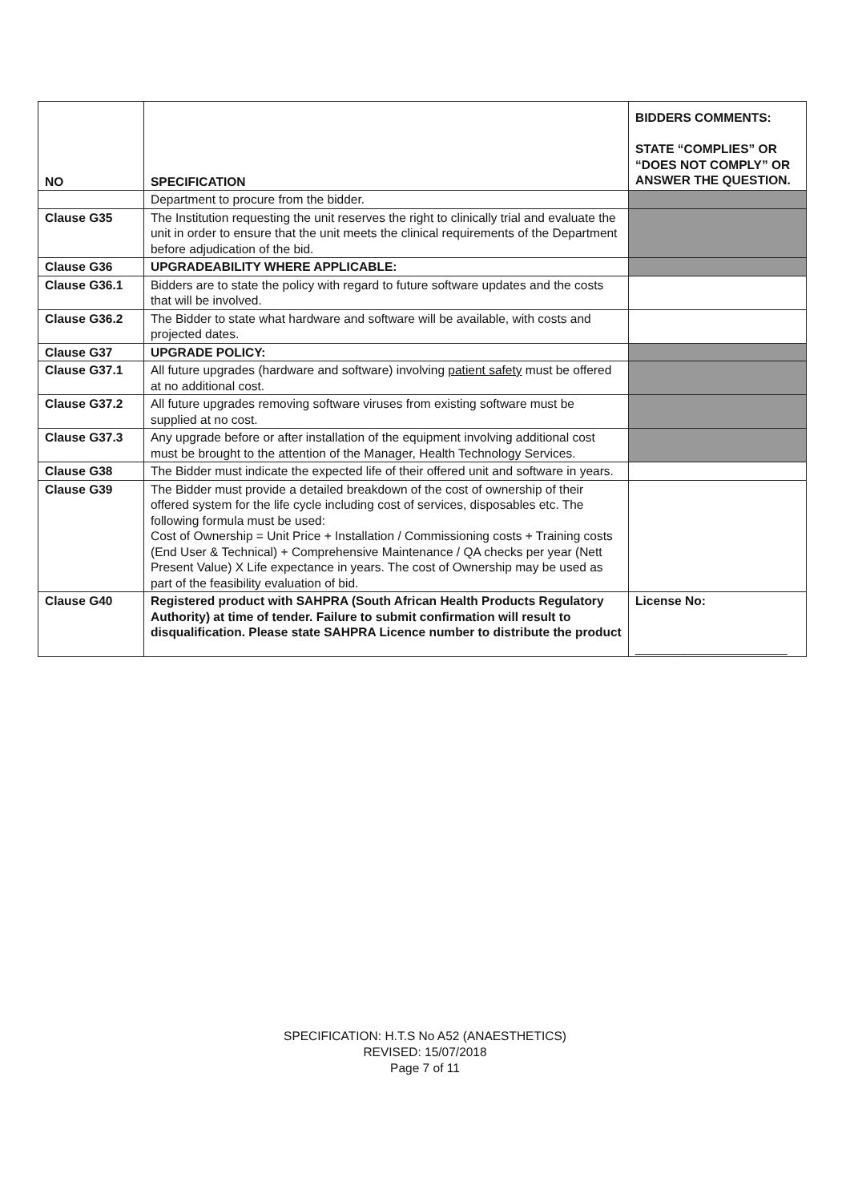| NO | SPECIFICATION | BIDDERS COMMENTS: STATE “COMPLIES” OR “DOES NOT COMPLY” OR ANSWER THE QUESTION. |
| --- | --- | --- |
| | Department to procure from the bidder. | |
| Clause G35 | The Institution requesting the unit reserves the right to clinically trial and evaluate the unit in order to ensure that the unit meets the clinical requirements of the Department before adjudication of the bid. | |
| Clause G36 | UPGRADEABILITY WHERE APPLICABLE: | |
| Clause G36.1 | Bidders are to state the policy with regard to future software updates and the costs that will be involved. | |
| Clause G36.2 | The Bidder to state what hardware and software will be available, with costs and projected dates. | |
| Clause G37 | UPGRADE POLICY: | |
| Clause G37.1 | All future upgrades (hardware and software) involving patient safety must be offered at no additional cost. | |
| Clause G37.2 | All future upgrades removing software viruses from existing software must be supplied at no cost. | |
| Clause G37.3 | Any upgrade before or after installation of the equipment involving additional cost must be brought to the attention of the Manager, Health Technology Services. | |
| Clause G38 | The Bidder must indicate the expected life of their offered unit and software in years. | |
| Clause G39 | The Bidder must provide a detailed breakdown of the cost of ownership of their offered system for the life cycle including cost of services, disposables etc. The following formula must be used: Cost of Ownership = Unit Price + Installation / Commissioning costs + Training costs (End User & Technical) + Comprehensive Maintenance / QA checks per year (Nett Present Value) X Life expectance in years. The cost of Ownership may be used as part of the feasibility evaluation of bid. | |
| Clause G40 | Registered product with SAHPRA (South African Health Products Regulatory Authority) at time of tender. Failure to submit confirmation will result to disqualification. Please state SAHPRA Licence number to distribute the product | License No: ______________________ |
SPECIFICATION: H.T.S No A52 (ANAESTHETICS)
REVISED: 15/07/2018
Page 7 of 11